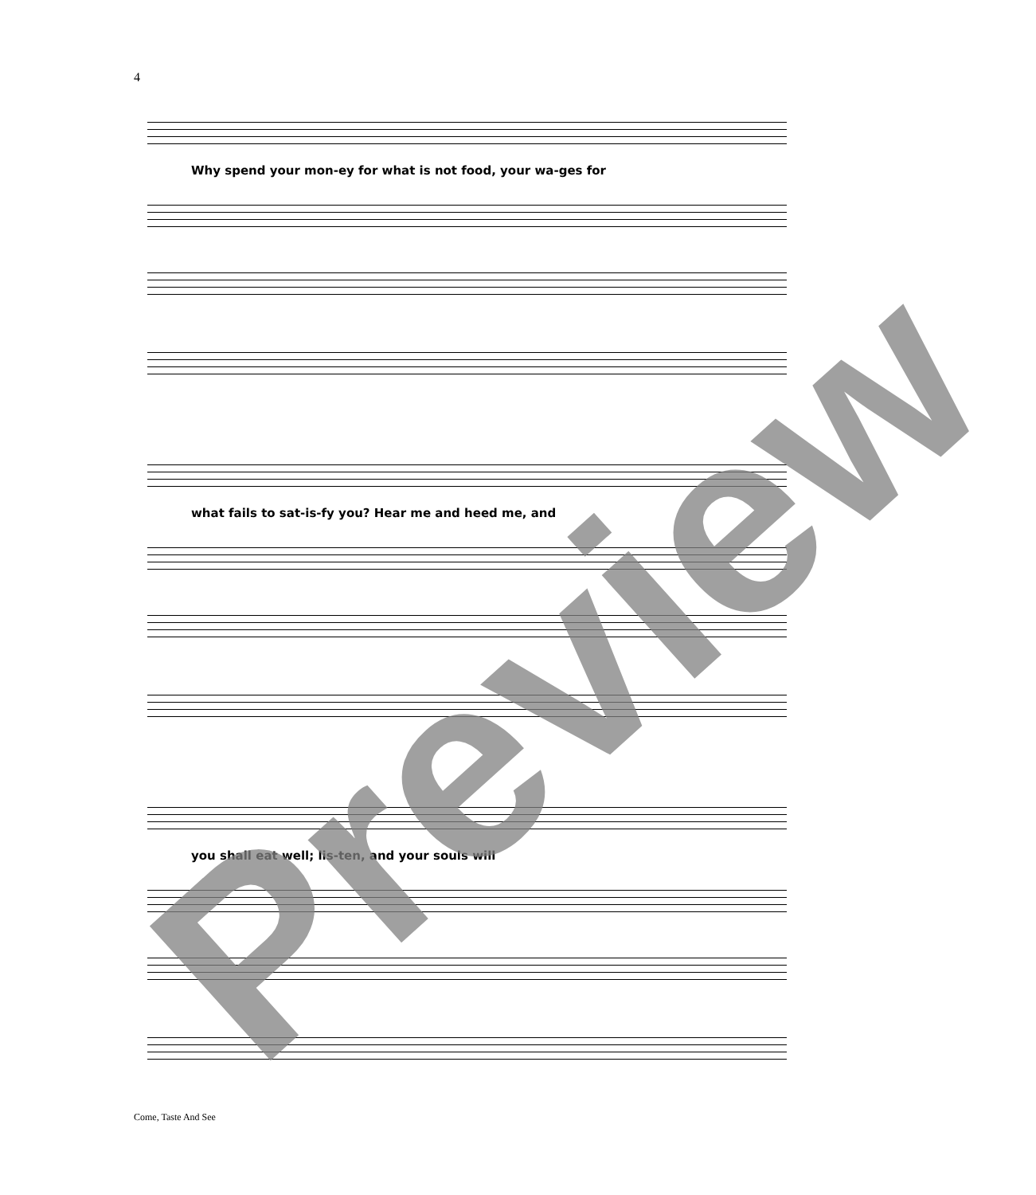4
Why spend your mon-ey for what is not food, your wa-ges for
what fails to sat-is-fy you? Hear me and heed me, and
you shall eat well; lis-ten, and your souls will
Come, Taste And See
Preview